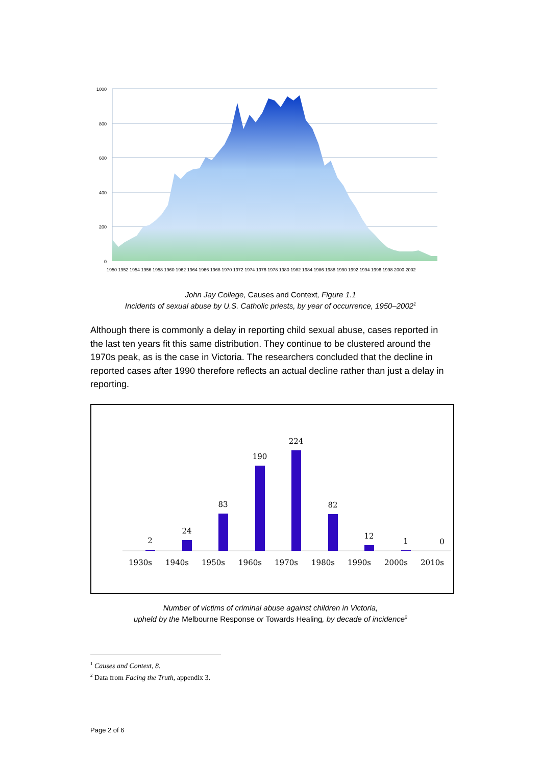1000
800
600
400
200
0
1950 1952 1954 1956 1958 1960 1962 1964 1966 1968 1970 1972 1974 1976 1978 1980 1982 1984 1986 1988 1990 1992 1994 1996 1998 2000 2002
John Jay College, Causes and Context, Figure 1.1
Incidents of sexual abuse by U.S. Catholic priests, by year of occurrence, 1950–2002<sup>1</sup>
Although there is commonly a delay in reporting child sexual abuse, cases reported in the last ten years fit this same distribution. They continue to be clustered around the 1970s peak, as is the case in Victoria. The researchers concluded that the decline in reported cases after 1990 therefore reflects an actual decline rather than just a delay in reporting.
2
24
83
190
224
82
12
1
0
1930s
1940s
1950s
1960s
1970s
1980s
1990s
2000s
2010s
Number of victims of criminal abuse against children in Victoria,
upheld by the Melbourne Response or Towards Healing, by decade of incidence<sup>2</sup>
<sup>1</sup> Causes and Context, 8.
<sup>2</sup> Data from Facing the Truth, appendix 3.
Page 2 of 6